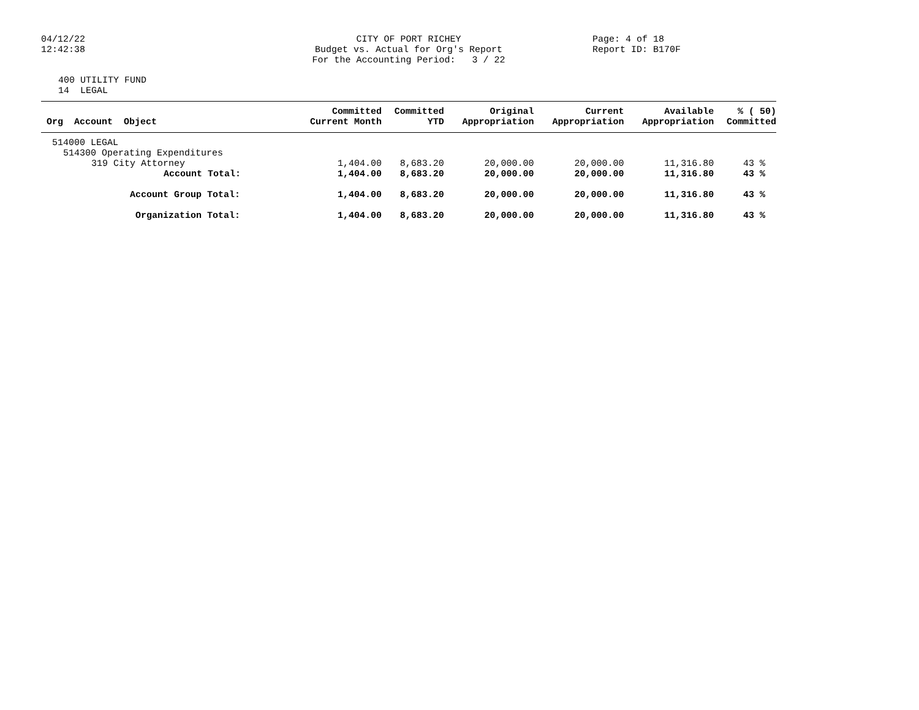04/12/22
12:42:38
CITY OF PORT RICHEY
Budget vs. Actual for Org's Report
For the Accounting Period: 3 / 22
Page: 4 of 18
Report ID: B170F
400 UTILITY FUND
14 LEGAL
| Org Account Object | Committed Current Month | Committed YTD | Original Appropriation | Current Appropriation | Available Appropriation | % ( 50) Committed |
| --- | --- | --- | --- | --- | --- | --- |
| 514000 LEGAL | | | | | | |
| 514300 Operating Expenditures | | | | | | |
| 319 City Attorney | 1,404.00 | 8,683.20 | 20,000.00 | 20,000.00 | 11,316.80 | 43 % |
| Account Total: | 1,404.00 | 8,683.20 | 20,000.00 | 20,000.00 | 11,316.80 | 43 % |
| Account Group Total: | 1,404.00 | 8,683.20 | 20,000.00 | 20,000.00 | 11,316.80 | 43 % |
| Organization Total: | 1,404.00 | 8,683.20 | 20,000.00 | 20,000.00 | 11,316.80 | 43 % |